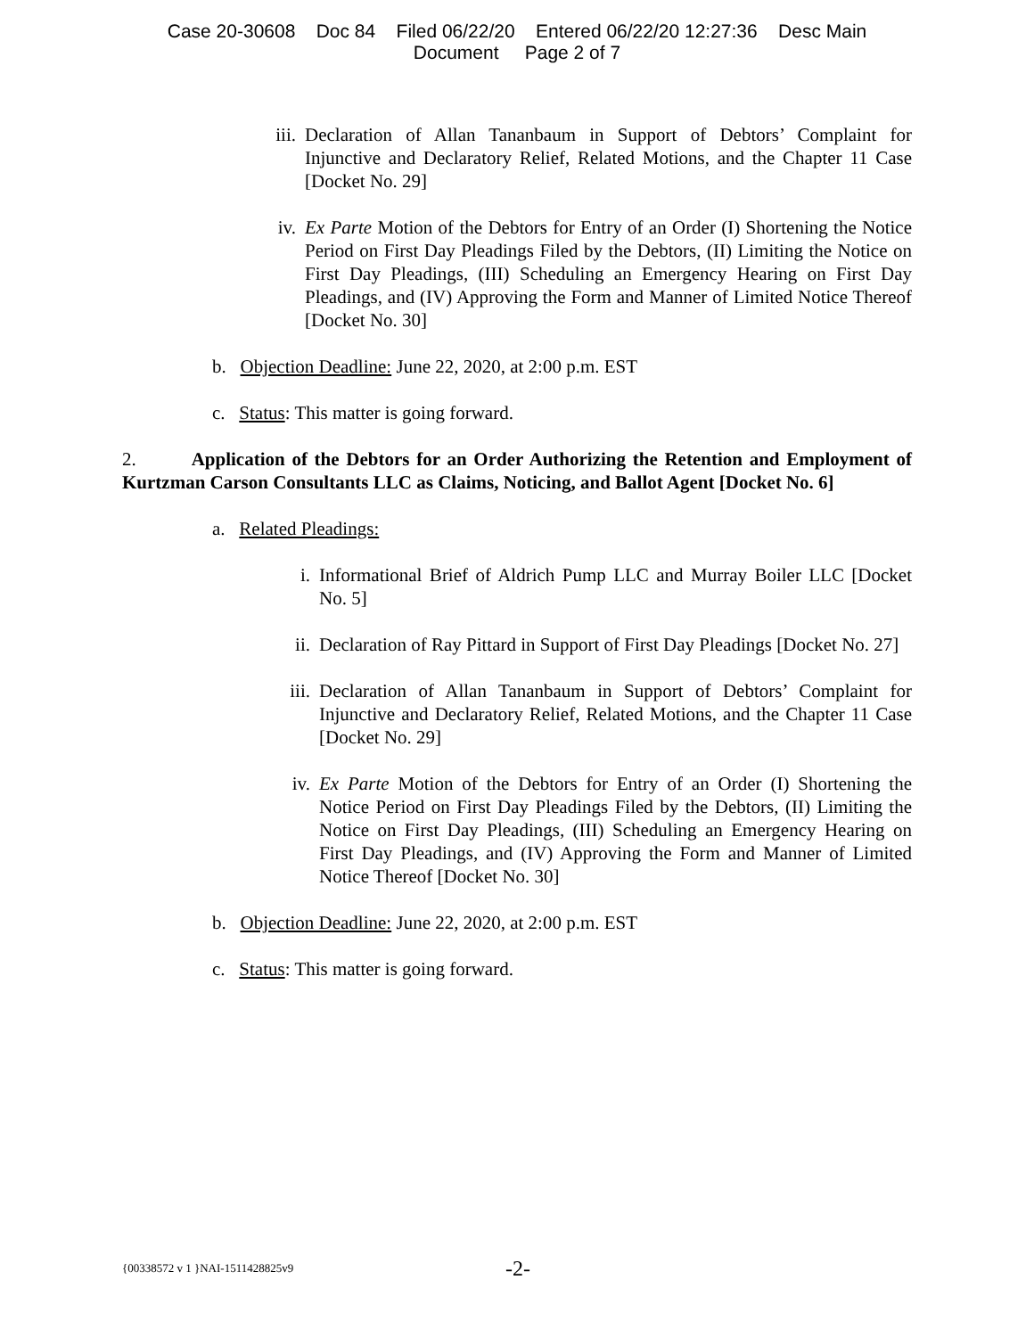Case 20-30608 Doc 84 Filed 06/22/20 Entered 06/22/20 12:27:36 Desc Main
Document Page 2 of 7
iii. Declaration of Allan Tananbaum in Support of Debtors’ Complaint for Injunctive and Declaratory Relief, Related Motions, and the Chapter 11 Case [Docket No. 29]
iv. Ex Parte Motion of the Debtors for Entry of an Order (I) Shortening the Notice Period on First Day Pleadings Filed by the Debtors, (II) Limiting the Notice on First Day Pleadings, (III) Scheduling an Emergency Hearing on First Day Pleadings, and (IV) Approving the Form and Manner of Limited Notice Thereof [Docket No. 30]
b. Objection Deadline: June 22, 2020, at 2:00 p.m. EST
c. Status: This matter is going forward.
2. Application of the Debtors for an Order Authorizing the Retention and Employment of Kurtzman Carson Consultants LLC as Claims, Noticing, and Ballot Agent [Docket No. 6]
a. Related Pleadings:
i. Informational Brief of Aldrich Pump LLC and Murray Boiler LLC [Docket No. 5]
ii. Declaration of Ray Pittard in Support of First Day Pleadings [Docket No. 27]
iii. Declaration of Allan Tananbaum in Support of Debtors’ Complaint for Injunctive and Declaratory Relief, Related Motions, and the Chapter 11 Case [Docket No. 29]
iv. Ex Parte Motion of the Debtors for Entry of an Order (I) Shortening the Notice Period on First Day Pleadings Filed by the Debtors, (II) Limiting the Notice on First Day Pleadings, (III) Scheduling an Emergency Hearing on First Day Pleadings, and (IV) Approving the Form and Manner of Limited Notice Thereof [Docket No. 30]
b. Objection Deadline: June 22, 2020, at 2:00 p.m. EST
c. Status: This matter is going forward.
{00338572 v 1 }NAI-1511428825v9 -2-